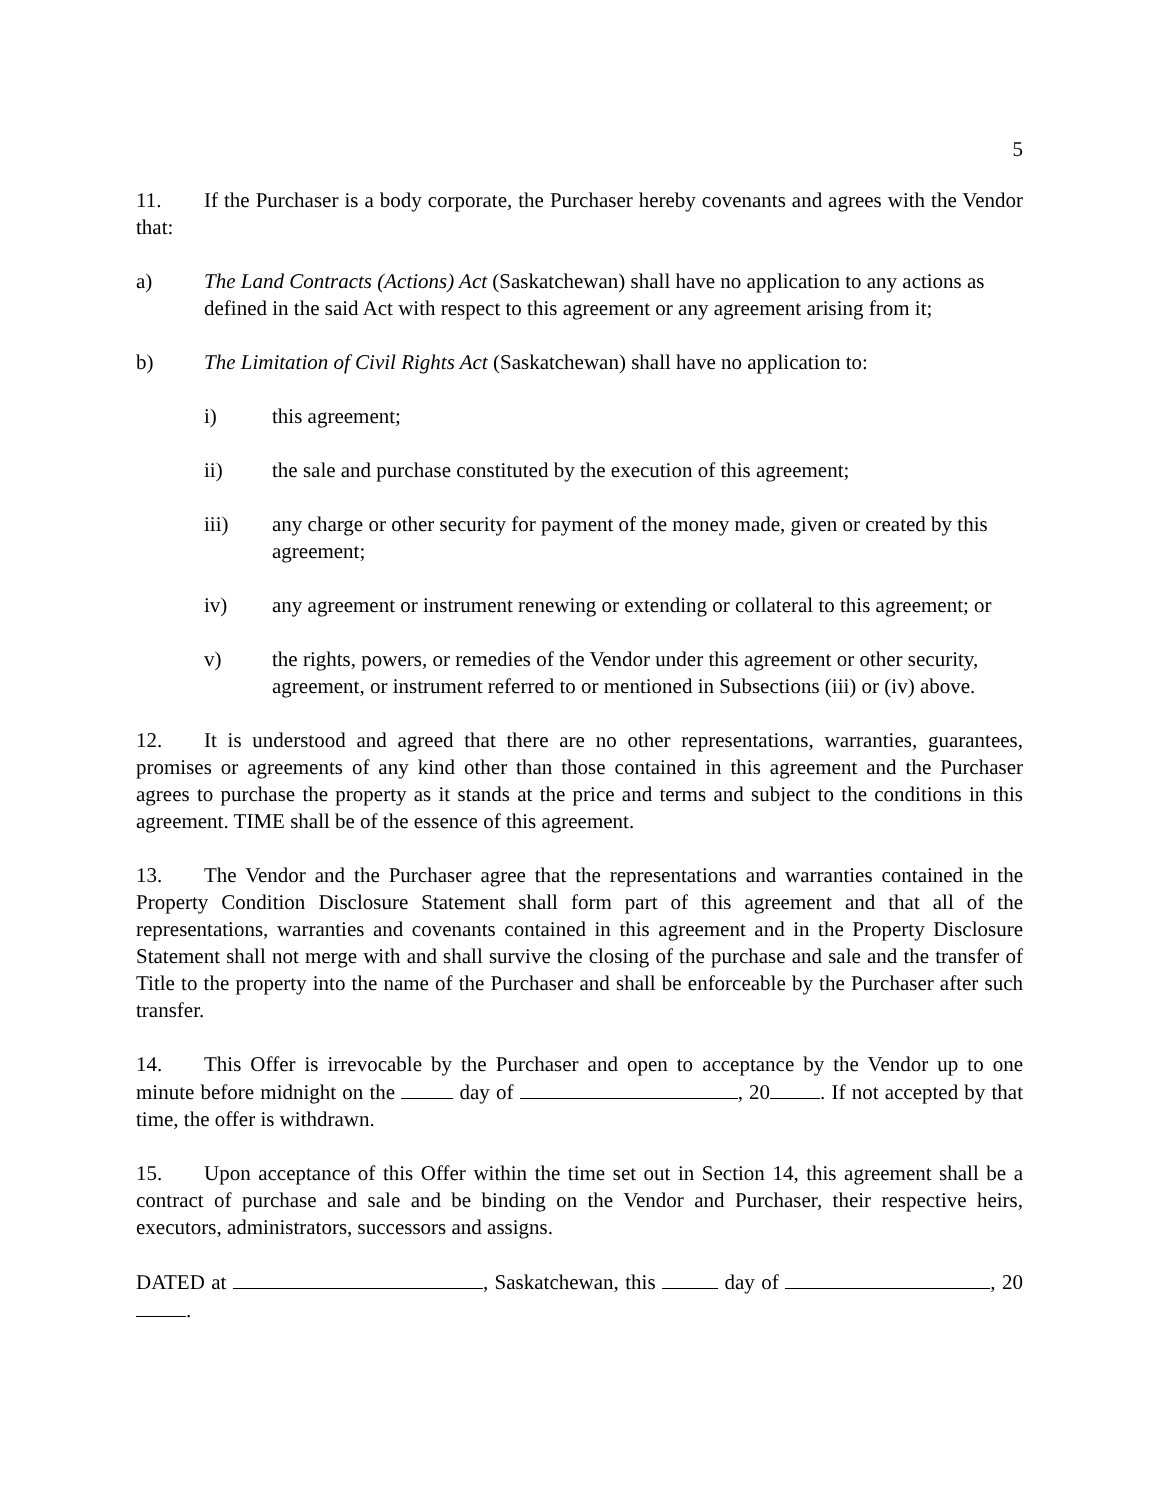5
11. If the Purchaser is a body corporate, the Purchaser hereby covenants and agrees with the Vendor that:
a) The Land Contracts (Actions) Act (Saskatchewan) shall have no application to any actions as defined in the said Act with respect to this agreement or any agreement arising from it;
b) The Limitation of Civil Rights Act (Saskatchewan) shall have no application to:
i) this agreement;
ii) the sale and purchase constituted by the execution of this agreement;
iii) any charge or other security for payment of the money made, given or created by this agreement;
iv) any agreement or instrument renewing or extending or collateral to this agreement; or
v) the rights, powers, or remedies of the Vendor under this agreement or other security, agreement, or instrument referred to or mentioned in Subsections (iii) or (iv) above.
12. It is understood and agreed that there are no other representations, warranties, guarantees, promises or agreements of any kind other than those contained in this agreement and the Purchaser agrees to purchase the property as it stands at the price and terms and subject to the conditions in this agreement. TIME shall be of the essence of this agreement.
13. The Vendor and the Purchaser agree that the representations and warranties contained in the Property Condition Disclosure Statement shall form part of this agreement and that all of the representations, warranties and covenants contained in this agreement and in the Property Disclosure Statement shall not merge with and shall survive the closing of the purchase and sale and the transfer of Title to the property into the name of the Purchaser and shall be enforceable by the Purchaser after such transfer.
14. This Offer is irrevocable by the Purchaser and open to acceptance by the Vendor up to one minute before midnight on the day of , 20 . If not accepted by that time, the offer is withdrawn.
15. Upon acceptance of this Offer within the time set out in Section 14, this agreement shall be a contract of purchase and sale and be binding on the Vendor and Purchaser, their respective heirs, executors, administrators, successors and assigns.
DATED at , Saskatchewan, this day of , 20 .